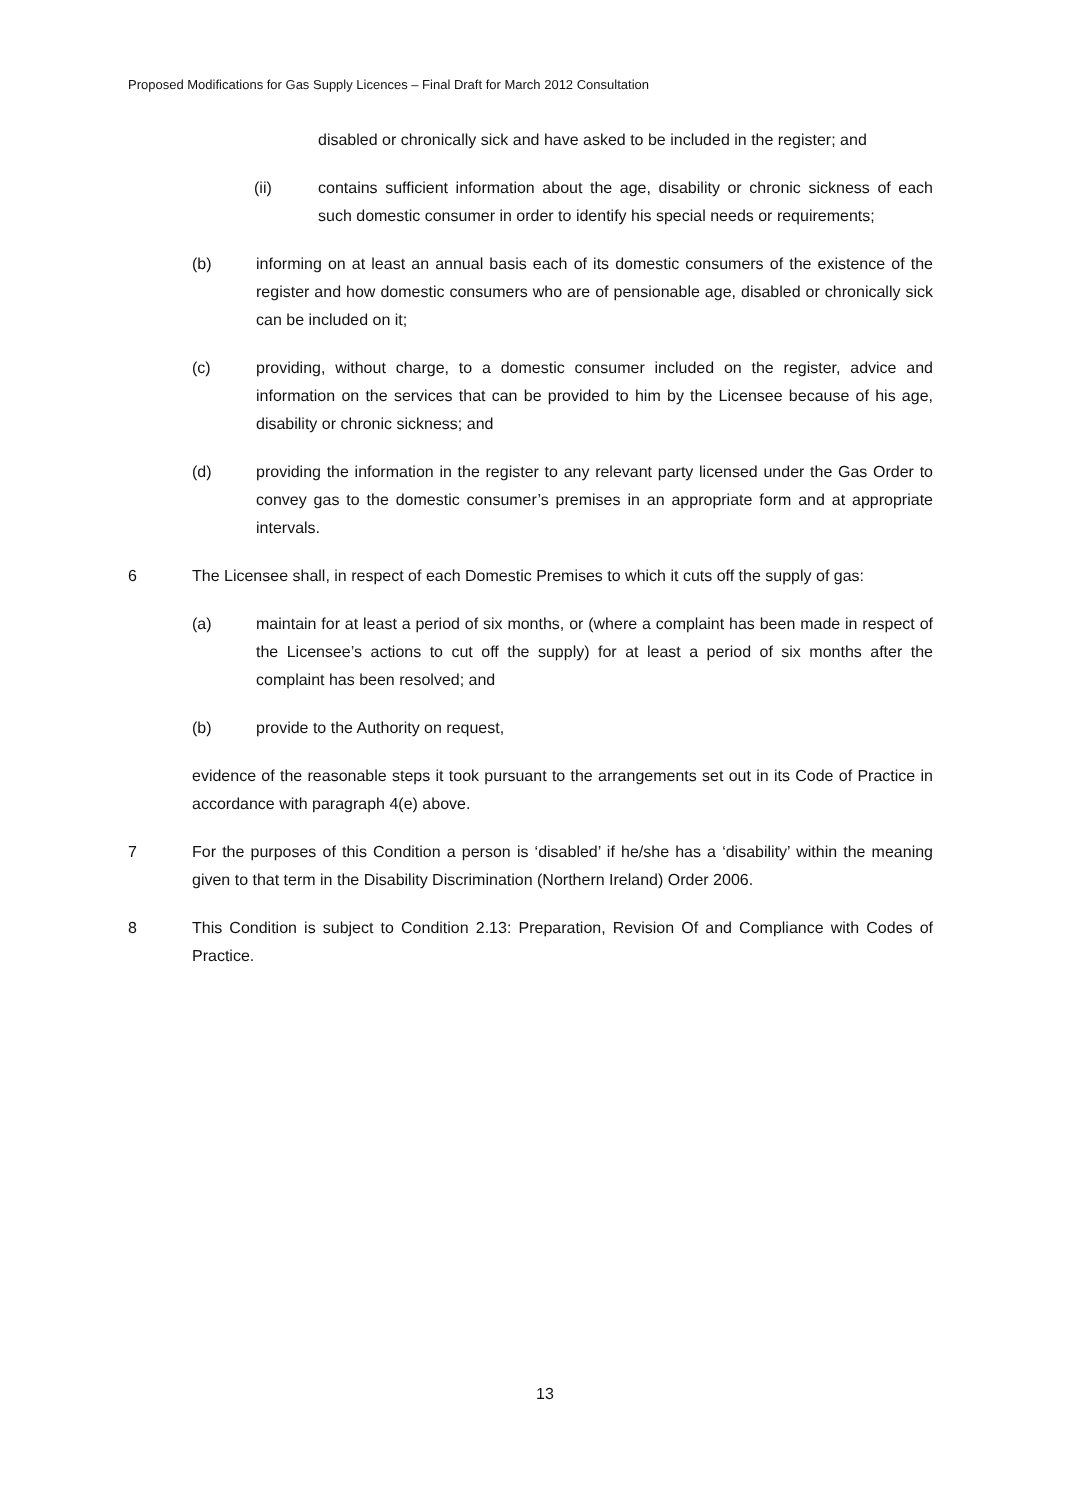Proposed Modifications for Gas Supply Licences – Final Draft for March 2012 Consultation
disabled or chronically sick and have asked to be included in the register; and
(ii) contains sufficient information about the age, disability or chronic sickness of each such domestic consumer in order to identify his special needs or requirements;
(b) informing on at least an annual basis each of its domestic consumers of the existence of the register and how domestic consumers who are of pensionable age, disabled or chronically sick can be included on it;
(c) providing, without charge, to a domestic consumer included on the register, advice and information on the services that can be provided to him by the Licensee because of his age, disability or chronic sickness; and
(d) providing the information in the register to any relevant party licensed under the Gas Order to convey gas to the domestic consumer’s premises in an appropriate form and at appropriate intervals.
6 The Licensee shall, in respect of each Domestic Premises to which it cuts off the supply of gas:
(a) maintain for at least a period of six months, or (where a complaint has been made in respect of the Licensee’s actions to cut off the supply) for at least a period of six months after the complaint has been resolved; and
(b) provide to the Authority on request,
evidence of the reasonable steps it took pursuant to the arrangements set out in its Code of Practice in accordance with paragraph 4(e) above.
7 For the purposes of this Condition a person is ‘disabled’ if he/she has a ‘disability’ within the meaning given to that term in the Disability Discrimination (Northern Ireland) Order 2006.
8 This Condition is subject to Condition 2.13: Preparation, Revision Of and Compliance with Codes of Practice.
13